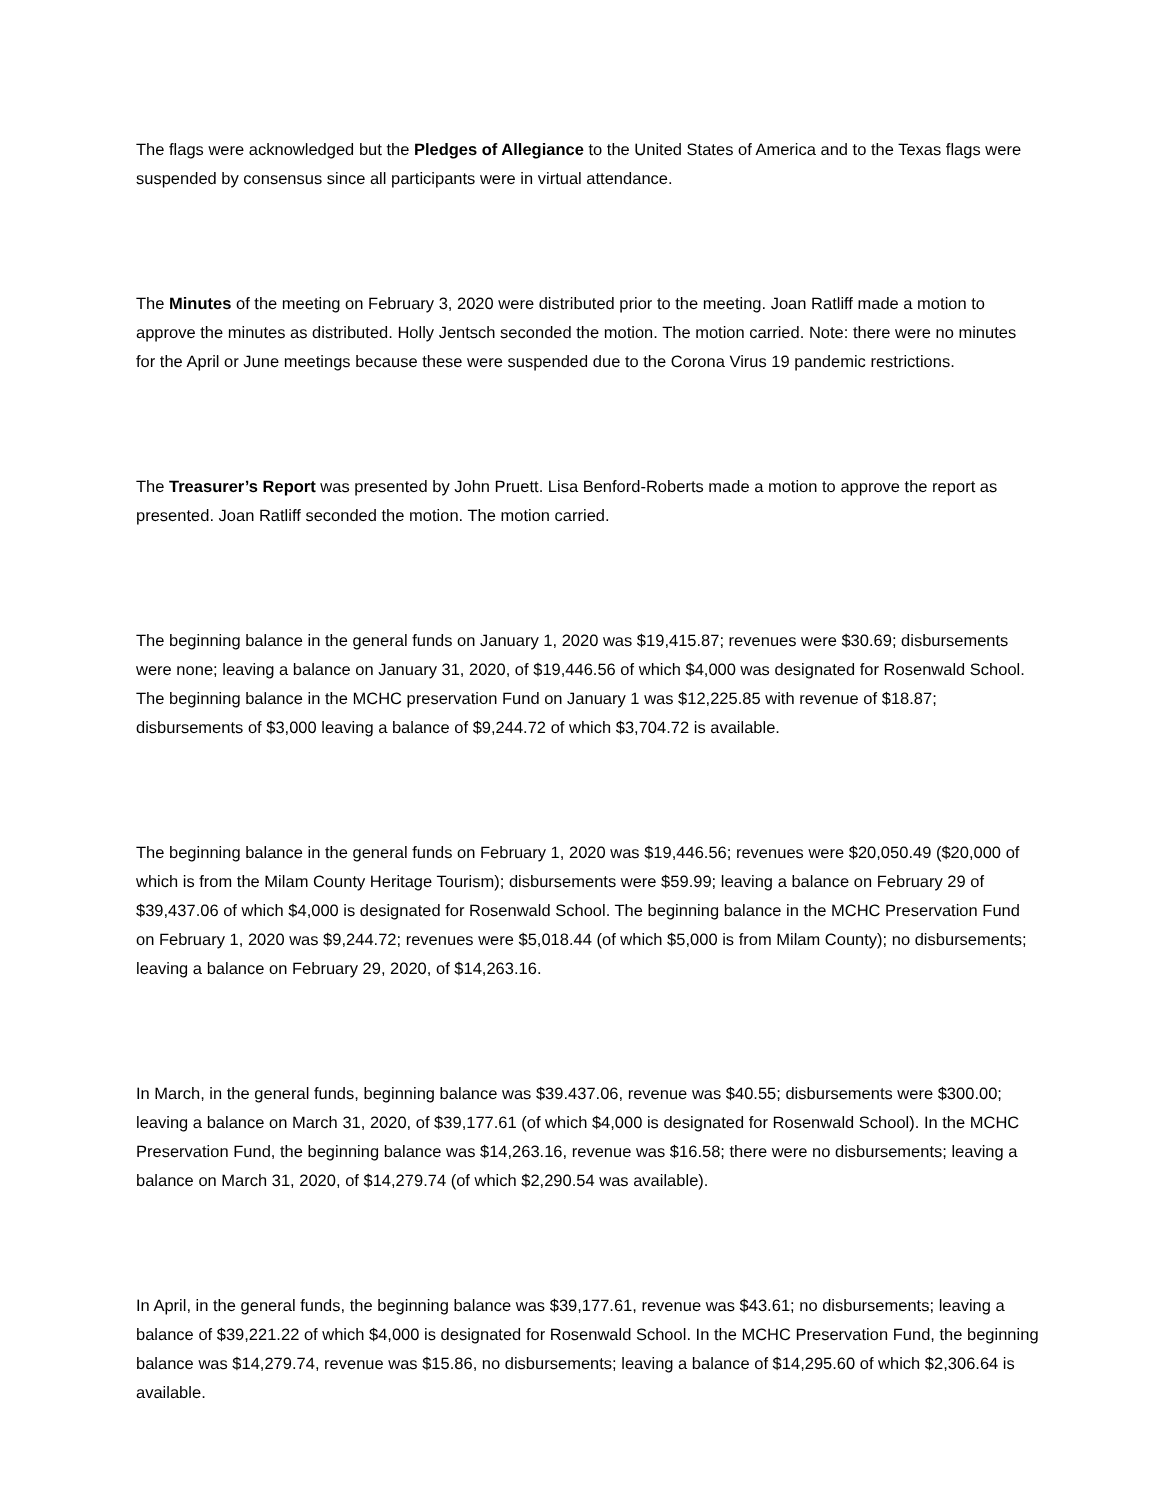The flags were acknowledged but the Pledges of Allegiance to the United States of America and to the Texas flags were suspended by consensus since all participants were in virtual attendance.
The Minutes of the meeting on February 3, 2020 were distributed prior to the meeting. Joan Ratliff made a motion to approve the minutes as distributed. Holly Jentsch seconded the motion. The motion carried. Note: there were no minutes for the April or June meetings because these were suspended due to the Corona Virus 19 pandemic restrictions.
The Treasurer’s Report was presented by John Pruett. Lisa Benford-Roberts made a motion to approve the report as presented. Joan Ratliff seconded the motion. The motion carried.
The beginning balance in the general funds on January 1, 2020 was $19,415.87; revenues were $30.69; disbursements were none; leaving a balance on January 31, 2020, of $19,446.56 of which $4,000 was designated for Rosenwald School. The beginning balance in the MCHC preservation Fund on January 1 was $12,225.85 with revenue of $18.87; disbursements of $3,000 leaving a balance of $9,244.72 of which $3,704.72 is available.
The beginning balance in the general funds on February 1, 2020 was $19,446.56; revenues were $20,050.49 ($20,000 of which is from the Milam County Heritage Tourism); disbursements were $59.99; leaving a balance on February 29 of $39,437.06 of which $4,000 is designated for Rosenwald School. The beginning balance in the MCHC Preservation Fund on February 1, 2020 was $9,244.72; revenues were $5,018.44 (of which $5,000 is from Milam County); no disbursements; leaving a balance on February 29, 2020, of $14,263.16.
In March, in the general funds, beginning balance was $39.437.06, revenue was $40.55; disbursements were $300.00; leaving a balance on March 31, 2020, of $39,177.61 (of which $4,000 is designated for Rosenwald School). In the MCHC Preservation Fund, the beginning balance was $14,263.16, revenue was $16.58; there were no disbursements; leaving a balance on March 31, 2020, of $14,279.74 (of which $2,290.54 was available).
In April, in the general funds, the beginning balance was $39,177.61, revenue was $43.61; no disbursements; leaving a balance of $39,221.22 of which $4,000 is designated for Rosenwald School. In the MCHC Preservation Fund, the beginning balance was $14,279.74, revenue was $15.86, no disbursements; leaving a balance of $14,295.60 of which $2,306.64 is available.